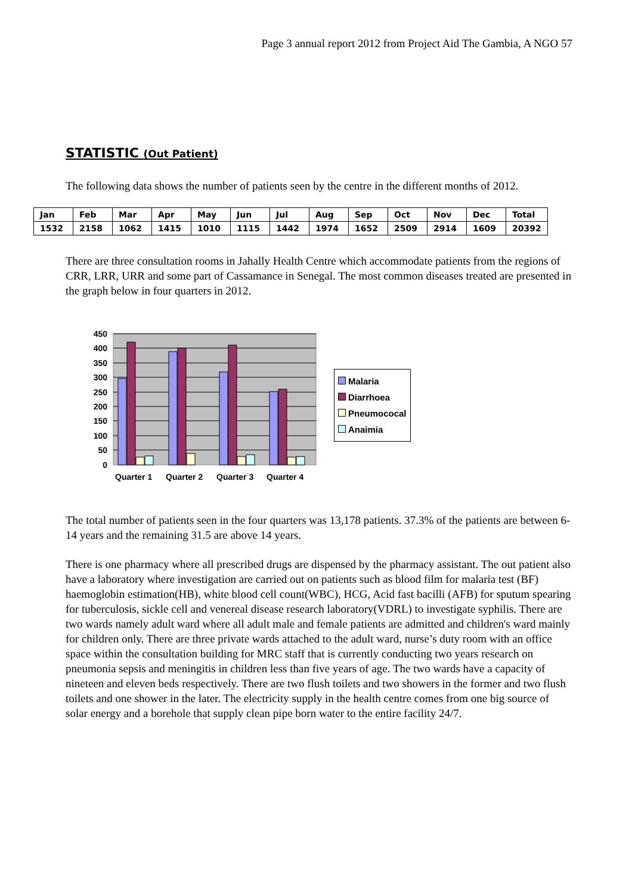Page 3 annual report 2012 from Project Aid The Gambia, A NGO 57
STATISTIC (Out Patient)
The following data shows the number of patients seen by the centre in the different months of 2012.
| Jan | Feb | Mar | Apr | May | Jun | Jul | Aug | Sep | Oct | Nov | Dec | Total |
| 1532 | 2158 | 1062 | 1415 | 1010 | 1115 | 1442 | 1974 | 1652 | 2509 | 2914 | 1609 | 20392 |
There are three consultation rooms in Jahally Health Centre which accommodate patients from the regions of CRR, LRR, URR and some part of Cassamance in Senegal. The most common diseases treated are presented in the graph below in four quarters in 2012.
450
400
350
300
250
200
150
100
50
0
Quarter 1
Quarter 2
Quarter 3
Quarter 4
Malaria
Diarrhoea
Pneumococal
Anaimia
The total number of patients seen in the four quarters was 13,178 patients. 37.3% of the patients are between 6-14 years and the remaining 31.5 are above 14 years.
There is one pharmacy where all prescribed drugs are dispensed by the pharmacy assistant. The out patient also have a laboratory where investigation are carried out on patients such as blood film for malaria test (BF) haemoglobin estimation(HB), white blood cell count(WBC), HCG, Acid fast bacilli (AFB) for sputum spearing for tuberculosis, sickle cell and venereal disease research laboratory(VDRL) to investigate syphilis. There are two wards namely adult ward where all adult male and female patients are admitted and children's ward mainly for children only. There are three private wards attached to the adult ward, nurse’s duty room with an office space within the consultation building for MRC staff that is currently conducting two years research on pneumonia sepsis and meningitis in children less than five years of age. The two wards have a capacity of nineteen and eleven beds respectively. There are two flush toilets and two showers in the former and two flush toilets and one shower in the later. The electricity supply in the health centre comes from one big source of solar energy and a borehole that supply clean pipe born water to the entire facility 24/7.